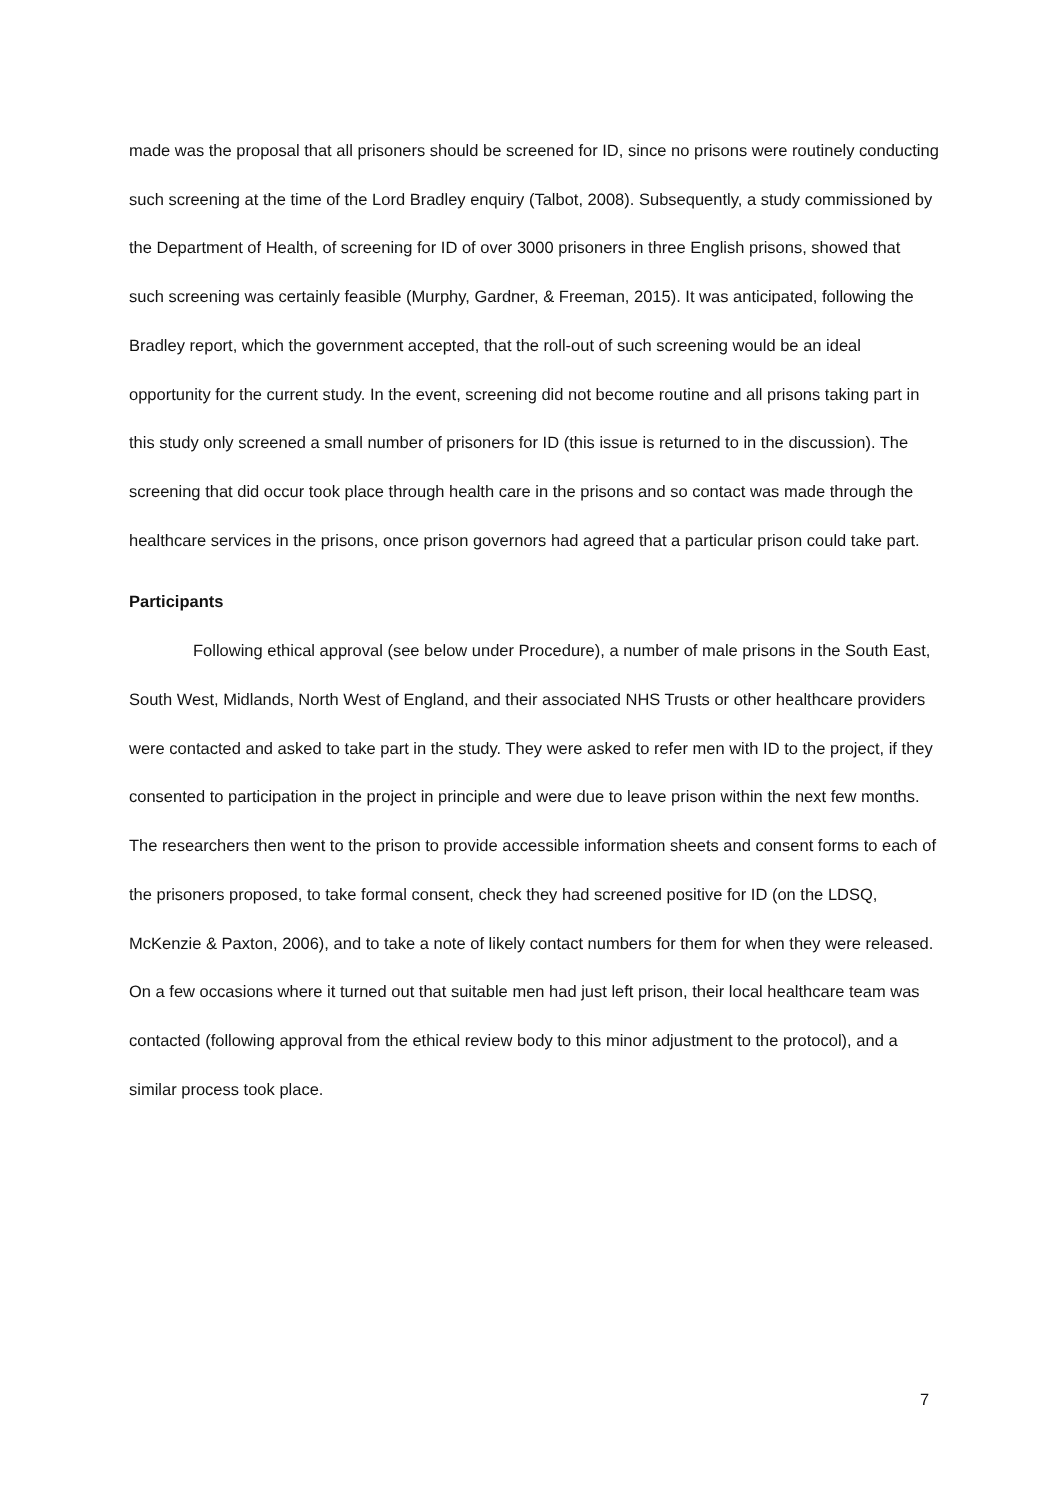made was the proposal that all prisoners should be screened for ID, since no prisons were routinely conducting such screening at the time of the Lord Bradley enquiry (Talbot, 2008). Subsequently, a study commissioned by the Department of Health, of screening for ID of over 3000 prisoners in three English prisons, showed that such screening was certainly feasible (Murphy, Gardner, & Freeman, 2015). It was anticipated, following the Bradley report, which the government accepted, that the roll-out of such screening would be an ideal opportunity for the current study. In the event, screening did not become routine and all prisons taking part in this study only screened a small number of prisoners for ID (this issue is returned to in the discussion). The screening that did occur took place through health care in the prisons and so contact was made through the healthcare services in the prisons, once prison governors had agreed that a particular prison could take part.
Participants
Following ethical approval (see below under Procedure), a number of male prisons in the South East, South West, Midlands, North West of England, and their associated NHS Trusts or other healthcare providers were contacted and asked to take part in the study. They were asked to refer men with ID to the project, if they consented to participation in the project in principle and were due to leave prison within the next few months. The researchers then went to the prison to provide accessible information sheets and consent forms to each of the prisoners proposed, to take formal consent, check they had screened positive for ID (on the LDSQ, McKenzie & Paxton, 2006), and to take a note of likely contact numbers for them for when they were released. On a few occasions where it turned out that suitable men had just left prison, their local healthcare team was contacted (following approval from the ethical review body to this minor adjustment to the protocol), and a similar process took place.
7